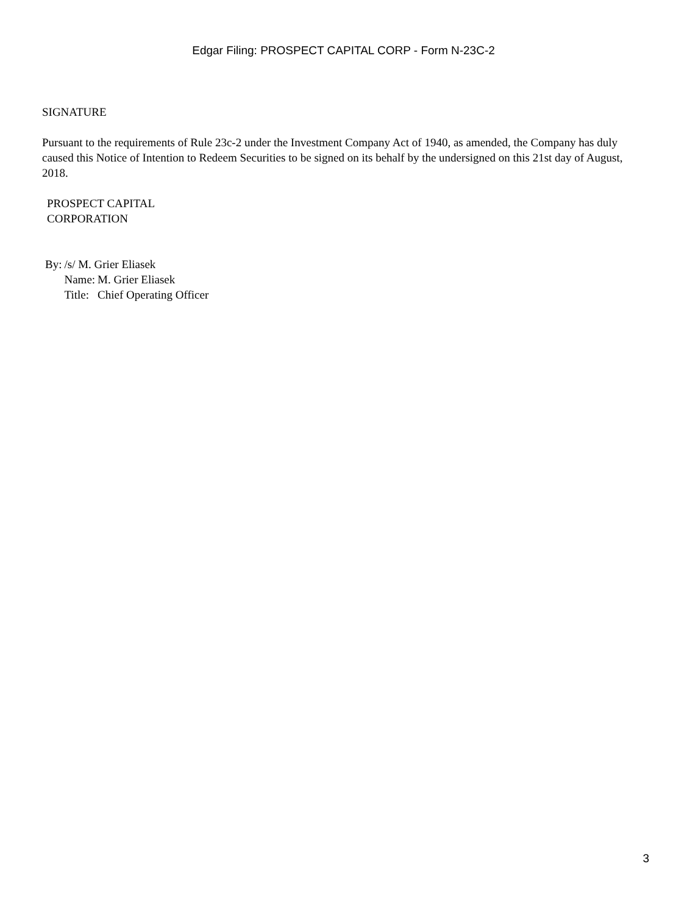Edgar Filing: PROSPECT CAPITAL CORP - Form N-23C-2
SIGNATURE
Pursuant to the requirements of Rule 23c-2 under the Investment Company Act of 1940, as amended, the Company has duly caused this Notice of Intention to Redeem Securities to be signed on its behalf by the undersigned on this 21st day of August, 2018.
PROSPECT CAPITAL
CORPORATION
| By: | /s/ M. Grier Eliasek | |
| | Name: | M. Grier Eliasek |
| | Title: | Chief Operating Officer |
3